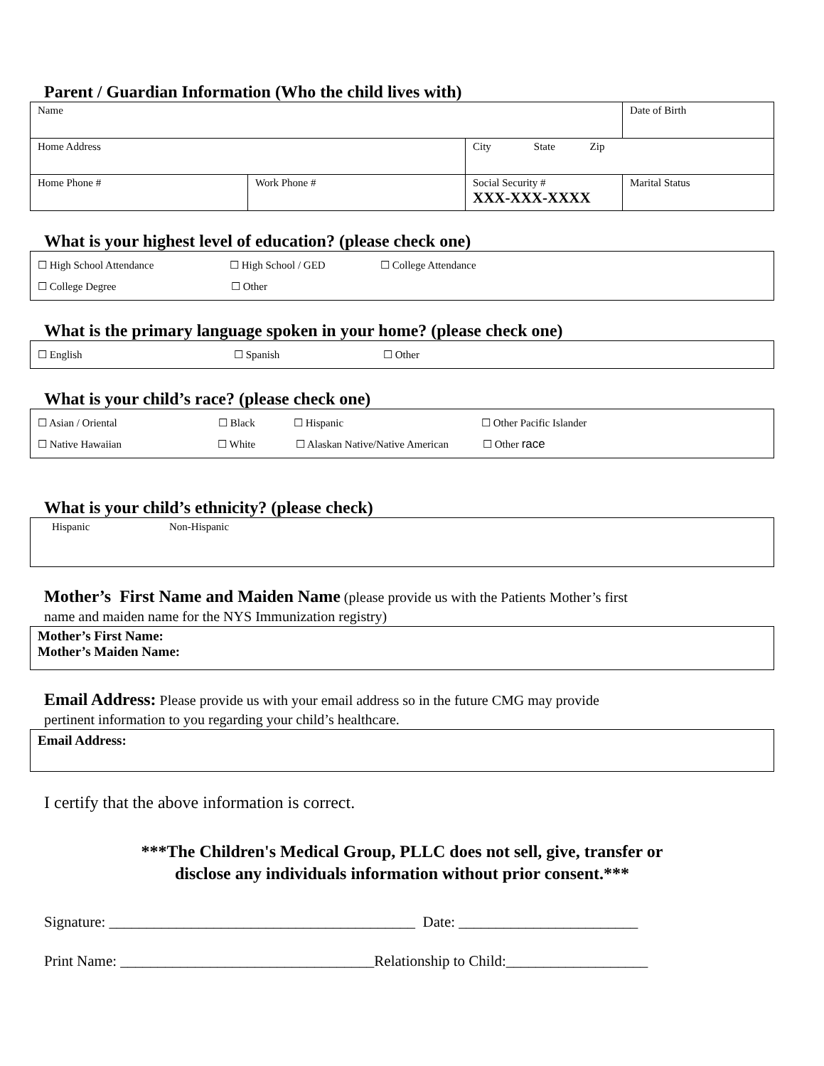Parent / Guardian Information (Who the child lives with)
| Name | | | Date of Birth |
| Home Address | | City State Zip | |
| Home Phone # | Work Phone # | Social Security # XXX-XXX-XXXX | Marital Status |
What is your highest level of education? (please check one)
☐ High School Attendance ☐ High School / GED ☐ College Attendance
☐ College Degree ☐ Other
What is the primary language spoken in your home? (please check one)
☐ English ☐ Spanish ☐ Other
What is your child’s race? (please check one)
☐ Asian / Oriental ☐ Black ☐ Hispanic ☐ Other Pacific Islander
☐ Native Hawaiian ☐ White ☐ Alaskan Native/Native American ☐ Other race
What is your child’s ethnicity? (please check)
Hispanic Non-Hispanic
Mother’s First Name and Maiden Name (please provide us with the Patients Mother’s first
name and maiden name for the NYS Immunization registry)
Mother’s First Name:
Mother’s Maiden Name:
Email Address: Please provide us with your email address so in the future CMG may provide
pertinent information to you regarding your child’s healthcare.
Email Address:
I certify that the above information is correct.
***The Children's Medical Group, PLLC does not sell, give, transfer or
disclose any individuals information without prior consent.***
Signature: _________________________________________ Date: ________________________
Print Name: __________________________________Relationship to Child:___________________